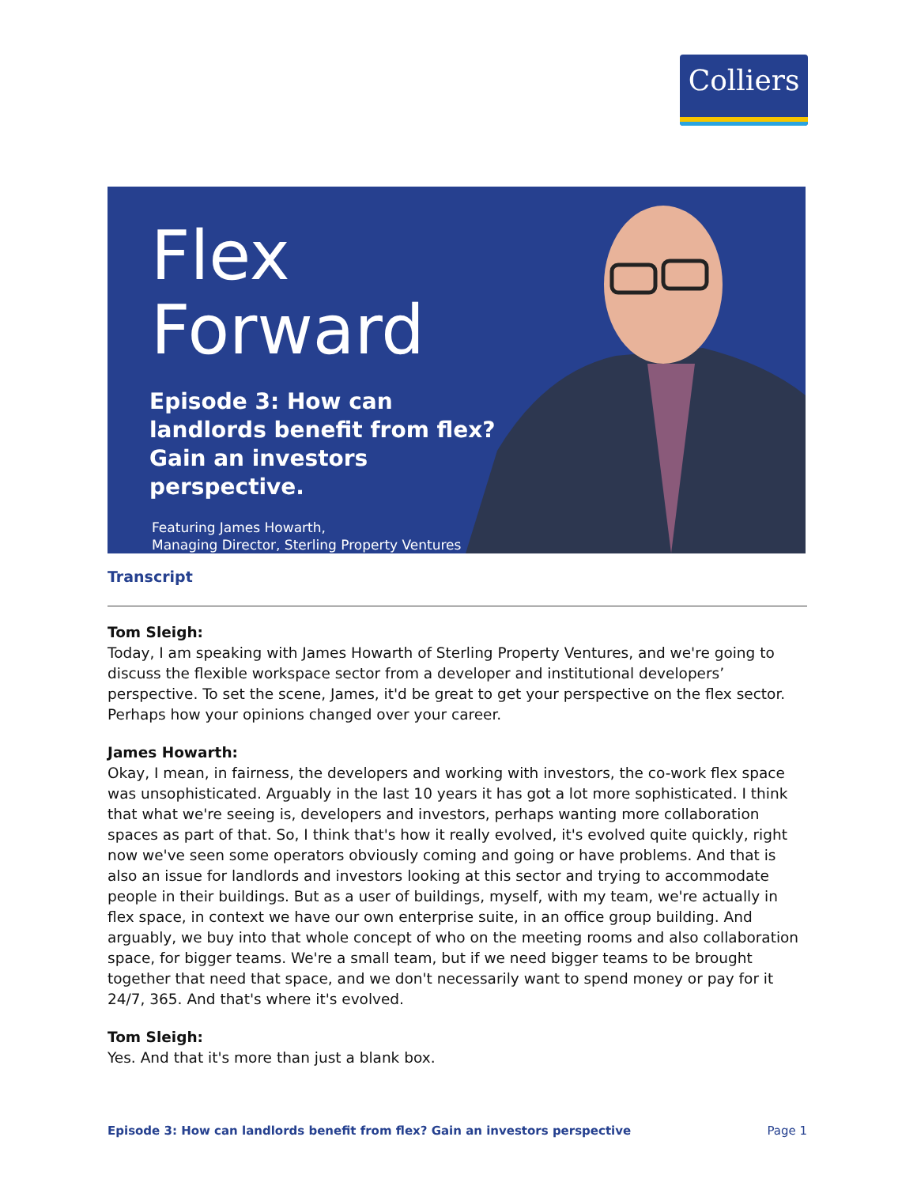Colliers
Flex
Forward
Episode 3: How can landlords benefit from flex? Gain an investors perspective.
Featuring James Howarth,
Managing Director, Sterling Property Ventures
Transcript
Tom Sleigh:
Today, I am speaking with James Howarth of Sterling Property Ventures, and we're going to discuss the flexible workspace sector from a developer and institutional developers’ perspective. To set the scene, James, it'd be great to get your perspective on the flex sector. Perhaps how your opinions changed over your career.
James Howarth:
Okay, I mean, in fairness, the developers and working with investors, the co-work flex space was unsophisticated. Arguably in the last 10 years it has got a lot more sophisticated. I think that what we're seeing is, developers and investors, perhaps wanting more collaboration spaces as part of that. So, I think that's how it really evolved, it's evolved quite quickly, right now we've seen some operators obviously coming and going or have problems. And that is also an issue for landlords and investors looking at this sector and trying to accommodate people in their buildings. But as a user of buildings, myself, with my team, we're actually in flex space, in context we have our own enterprise suite, in an office group building. And arguably, we buy into that whole concept of who on the meeting rooms and also collaboration space, for bigger teams. We're a small team, but if we need bigger teams to be brought together that need that space, and we don't necessarily want to spend money or pay for it 24/7, 365. And that's where it's evolved.
Tom Sleigh:
Yes. And that it's more than just a blank box.
Episode 3: How can landlords benefit from flex? Gain an investors perspective Page 1